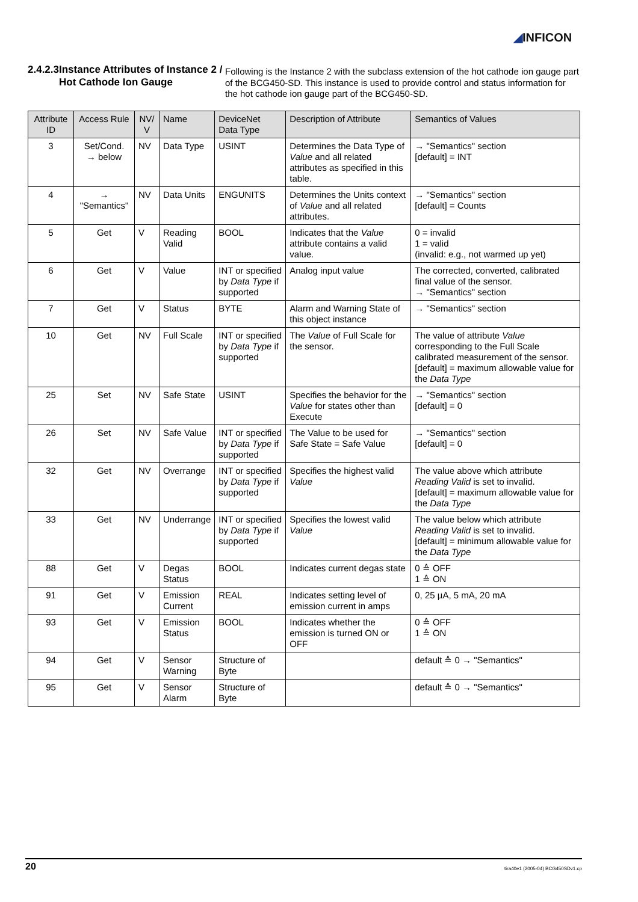◢INFICON
2.4.2.3
Instance Attributes of Instance 2 / Hot Cathode Ion Gauge
Following is the Instance 2 with the subclass extension of the hot cathode ion gauge part of the BCG450-SD. This instance is used to provide control and status information for the hot cathode ion gauge part of the BCG450-SD.
| Attribute ID | Access Rule | NV/ V | Name | DeviceNet Data Type | Description of Attribute | Semantics of Values |
| --- | --- | --- | --- | --- | --- | --- |
| 3 | Set/Cond. → below | NV | Data Type | USINT | Determines the Data Type of Value and all related attributes as specified in this table. | → "Semantics" section [default] = INT |
| 4 | → "Semantics" | NV | Data Units | ENGUNITS | Determines the Units context of Value and all related attributes. | → "Semantics" section [default] = Counts |
| 5 | Get | V | Reading Valid | BOOL | Indicates that the Value attribute contains a valid value. | 0 = invalid 1 = valid (invalid: e.g., not warmed up yet) |
| 6 | Get | V | Value | INT or specified by Data Type if supported | Analog input value | The corrected, converted, calibrated final value of the sensor. → "Semantics" section |
| 7 | Get | V | Status | BYTE | Alarm and Warning State of this object instance | → "Semantics" section |
| 10 | Get | NV | Full Scale | INT or specified by Data Type if supported | The Value of Full Scale for the sensor. | The value of attribute Value corresponding to the Full Scale calibrated measurement of the sensor. [default] = maximum allowable value for the Data Type |
| 25 | Set | NV | Safe State | USINT | Specifies the behavior for the Value for states other than Execute | → "Semantics" section [default] = 0 |
| 26 | Set | NV | Safe Value | INT or specified by Data Type if supported | The Value to be used for Safe State = Safe Value | → "Semantics" section [default] = 0 |
| 32 | Get | NV | Overrange | INT or specified by Data Type if supported | Specifies the highest valid Value | The value above which attribute Reading Valid is set to invalid. [default] = maximum allowable value for the Data Type |
| 33 | Get | NV | Underrange | INT or specified by Data Type if supported | Specifies the lowest valid Value | The value below which attribute Reading Valid is set to invalid. [default] = minimum allowable value for the Data Type |
| 88 | Get | V | Degas Status | BOOL | Indicates current degas state | 0 ≙ OFF 1 ≙ ON |
| 91 | Get | V | Emission Current | REAL | Indicates setting level of emission current in amps | 0, 25 µA, 5 mA, 20 mA |
| 93 | Get | V | Emission Status | BOOL | Indicates whether the emission is turned ON or OFF | 0 ≙ OFF 1 ≙ ON |
| 94 | Get | V | Sensor Warning | Structure of Byte | | default ≙ 0 → "Semantics" |
| 95 | Get | V | Sensor Alarm | Structure of Byte | | default ≙ 0 → "Semantics" |
20 tira40e1 (2005-04) BCG450SDv1.cp